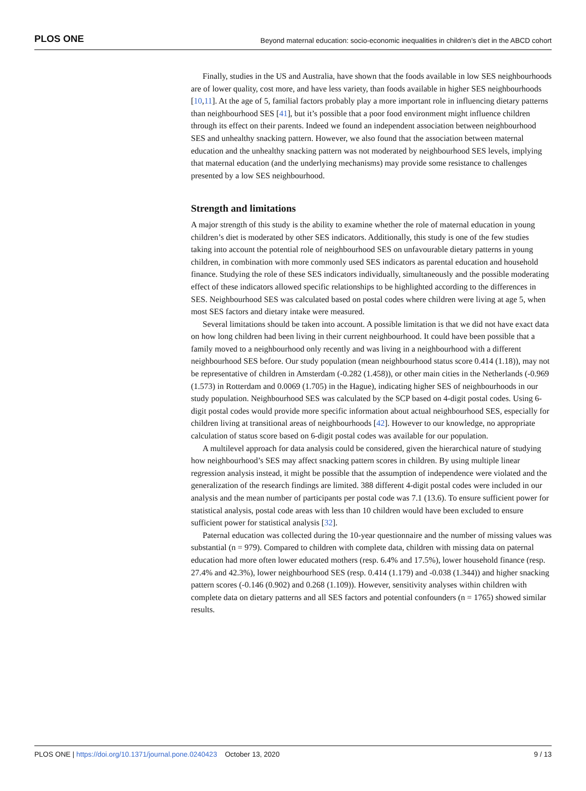PLOS ONE Beyond maternal education: socio-economic inequalities in children’s diet in the ABCD cohort
Finally, studies in the US and Australia, have shown that the foods available in low SES neighbourhoods are of lower quality, cost more, and have less variety, than foods available in higher SES neighbourhoods [10,11]. At the age of 5, familial factors probably play a more important role in influencing dietary patterns than neighbourhood SES [41], but it’s possible that a poor food environment might influence children through its effect on their parents. Indeed we found an independent association between neighbourhood SES and unhealthy snacking pattern. However, we also found that the association between maternal education and the unhealthy snacking pattern was not moderated by neighbourhood SES levels, implying that maternal education (and the underlying mechanisms) may provide some resistance to challenges presented by a low SES neighbourhood.
Strength and limitations
A major strength of this study is the ability to examine whether the role of maternal education in young children’s diet is moderated by other SES indicators. Additionally, this study is one of the few studies taking into account the potential role of neighbourhood SES on unfavourable dietary patterns in young children, in combination with more commonly used SES indicators as parental education and household finance. Studying the role of these SES indicators individually, simultaneously and the possible moderating effect of these indicators allowed specific relationships to be highlighted according to the differences in SES. Neighbourhood SES was calculated based on postal codes where children were living at age 5, when most SES factors and dietary intake were measured.
Several limitations should be taken into account. A possible limitation is that we did not have exact data on how long children had been living in their current neighbourhood. It could have been possible that a family moved to a neighbourhood only recently and was living in a neighbourhood with a different neighbourhood SES before. Our study population (mean neighbourhood status score 0.414 (1.18)), may not be representative of children in Amsterdam (-0.282 (1.458)), or other main cities in the Netherlands (-0.969 (1.573) in Rotterdam and 0.0069 (1.705) in the Hague), indicating higher SES of neighbourhoods in our study population. Neighbourhood SES was calculated by the SCP based on 4-digit postal codes. Using 6-digit postal codes would provide more specific information about actual neighbourhood SES, especially for children living at transitional areas of neighbourhoods [42]. However to our knowledge, no appropriate calculation of status score based on 6-digit postal codes was available for our population.
A multilevel approach for data analysis could be considered, given the hierarchical nature of studying how neighbourhood’s SES may affect snacking pattern scores in children. By using multiple linear regression analysis instead, it might be possible that the assumption of independence were violated and the generalization of the research findings are limited. 388 different 4-digit postal codes were included in our analysis and the mean number of participants per postal code was 7.1 (13.6). To ensure sufficient power for statistical analysis, postal code areas with less than 10 children would have been excluded to ensure sufficient power for statistical analysis [32].
Paternal education was collected during the 10-year questionnaire and the number of missing values was substantial (n = 979). Compared to children with complete data, children with missing data on paternal education had more often lower educated mothers (resp. 6.4% and 17.5%), lower household finance (resp. 27.4% and 42.3%), lower neighbourhood SES (resp. 0.414 (1.179) and -0.038 (1.344)) and higher snacking pattern scores (-0.146 (0.902) and 0.268 (1.109)). However, sensitivity analyses within children with complete data on dietary patterns and all SES factors and potential confounders (n = 1765) showed similar results.
PLOS ONE | https://doi.org/10.1371/journal.pone.0240423 October 13, 2020 9 / 13